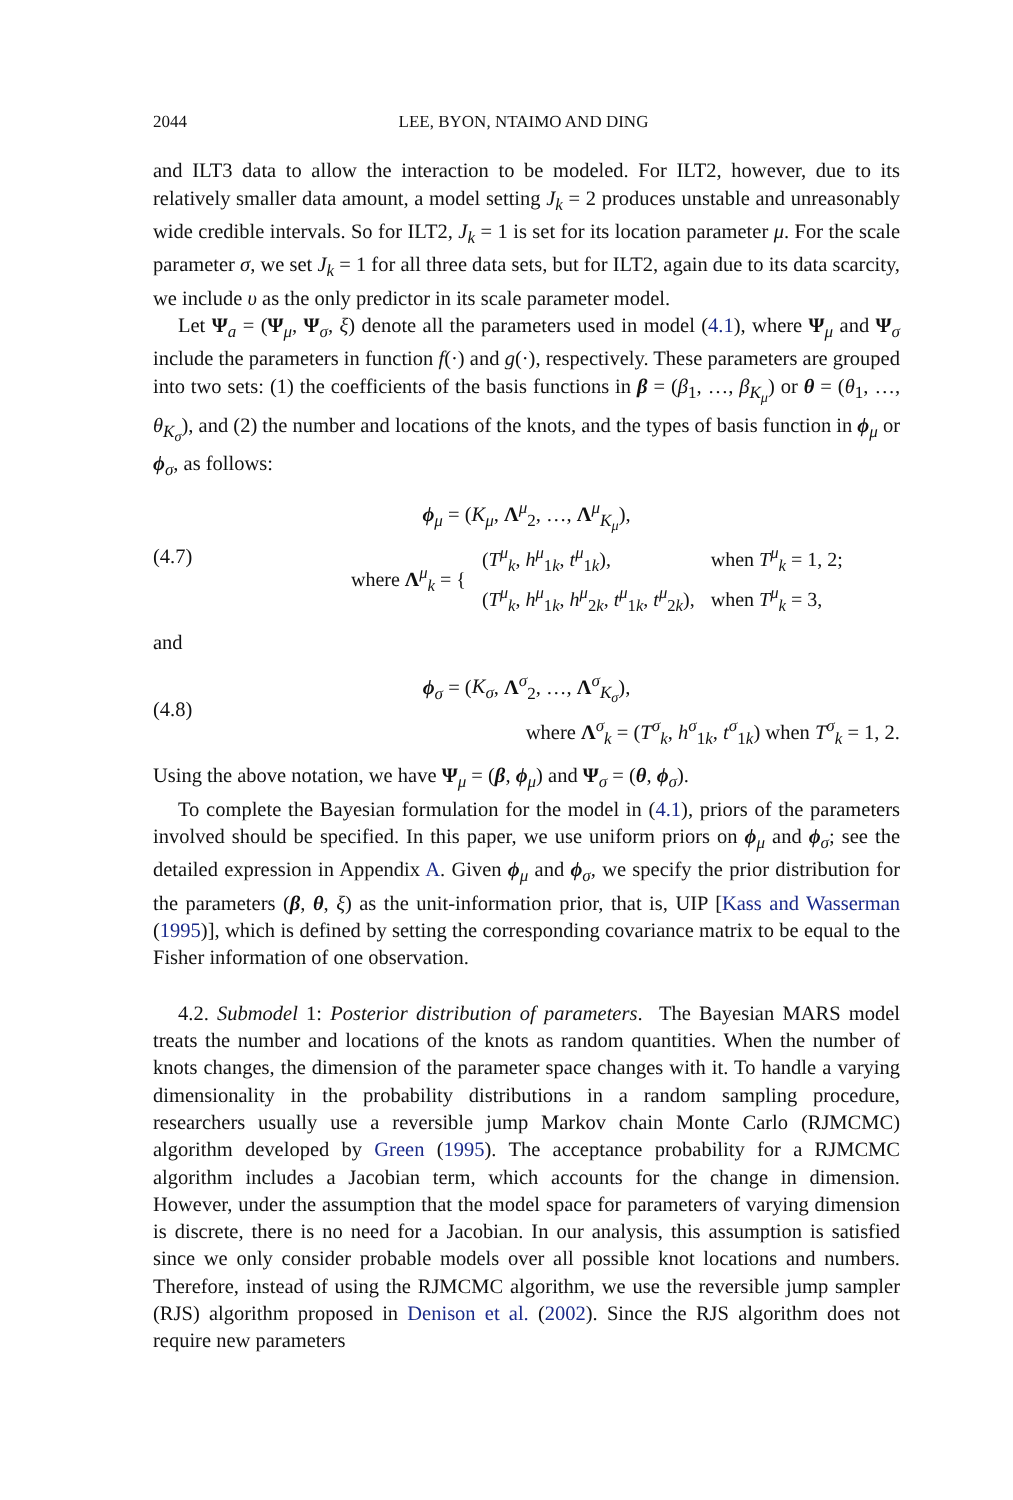2044 LEE, BYON, NTAIMO AND DING
and ILT3 data to allow the interaction to be modeled. For ILT2, however, due to its relatively smaller data amount, a model setting J<sub>k</sub> = 2 produces unstable and unreasonably wide credible intervals. So for ILT2, J<sub>k</sub> = 1 is set for its location parameter μ. For the scale parameter σ, we set J<sub>k</sub> = 1 for all three data sets, but for ILT2, again due to its data scarcity, we include υ as the only predictor in its scale parameter model.
Let Ψ<sub>a</sub> = (Ψ<sub>μ</sub>, Ψ<sub>σ</sub>, ξ) denote all the parameters used in model (4.1), where Ψ<sub>μ</sub> and Ψ<sub>σ</sub> include the parameters in function f(·) and g(·), respectively. These parameters are grouped into two sets: (1) the coefficients of the basis functions in β = (β<sub>1</sub>, …, β<sub>K<sub>μ</sub></sub>) or θ = (θ<sub>1</sub>, …, θ<sub>K<sub>σ</sub></sub>), and (2) the number and locations of the knots, and the types of basis function in ϕ<sub>μ</sub> or ϕ<sub>σ</sub>, as follows:
(4.7)
ϕ<sub>μ</sub> = (K<sub>μ</sub>, Λ<sup>μ</sup><sub>2</sub>, …, Λ<sup>μ</sup><sub>K<sub>μ</sub></sub>),
| where Λ<sup>μ</sup><sub>k</sub> = { | ( T<sup>μ</sup><sub>k</sub>, h<sup>μ</sup><sub>1k</sub>, t<sup>μ</sup><sub>1k</sub>), | when T<sup>μ</sup><sub>k</sub> = 1, 2; |
| | ( T<sup>μ</sup><sub>k</sub>, h<sup>μ</sup><sub>1k</sub>, h<sup>μ</sup><sub>2k</sub>, t<sup>μ</sup><sub>1k</sub>, t<sup>μ</sup><sub>2k</sub>), | when T<sup>μ</sup><sub>k</sub> = 3, |
and
(4.8)
ϕ<sub>σ</sub> = (K<sub>σ</sub>, Λ<sup>σ</sup><sub>2</sub>, …, Λ<sup>σ</sup><sub>K<sub>σ</sub></sub>),
where Λ<sup>σ</sup><sub>k</sub> = (T<sup>σ</sup><sub>k</sub>, h<sup>σ</sup><sub>1k</sub>, t<sup>σ</sup><sub>1k</sub>) when T<sup>σ</sup><sub>k</sub> = 1, 2.
Using the above notation, we have Ψ<sub>μ</sub> = (β, ϕ<sub>μ</sub>) and Ψ<sub>σ</sub> = (θ, ϕ<sub>σ</sub>).
To complete the Bayesian formulation for the model in (4.1), priors of the parameters involved should be specified. In this paper, we use uniform priors on ϕ<sub>μ</sub> and ϕ<sub>σ</sub>; see the detailed expression in Appendix A. Given ϕ<sub>μ</sub> and ϕ<sub>σ</sub>, we specify the prior distribution for the parameters (β, θ, ξ) as the unit-information prior, that is, UIP [Kass and Wasserman (1995)], which is defined by setting the corresponding covariance matrix to be equal to the Fisher information of one observation.
4.2. Submodel 1: Posterior distribution of parameters. The Bayesian MARS model treats the number and locations of the knots as random quantities. When the number of knots changes, the dimension of the parameter space changes with it. To handle a varying dimensionality in the probability distributions in a random sampling procedure, researchers usually use a reversible jump Markov chain Monte Carlo (RJMCMC) algorithm developed by Green (1995). The acceptance probability for a RJMCMC algorithm includes a Jacobian term, which accounts for the change in dimension. However, under the assumption that the model space for parameters of varying dimension is discrete, there is no need for a Jacobian. In our analysis, this assumption is satisfied since we only consider probable models over all possible knot locations and numbers. Therefore, instead of using the RJMCMC algorithm, we use the reversible jump sampler (RJS) algorithm proposed in Denison et al. (2002). Since the RJS algorithm does not require new parameters